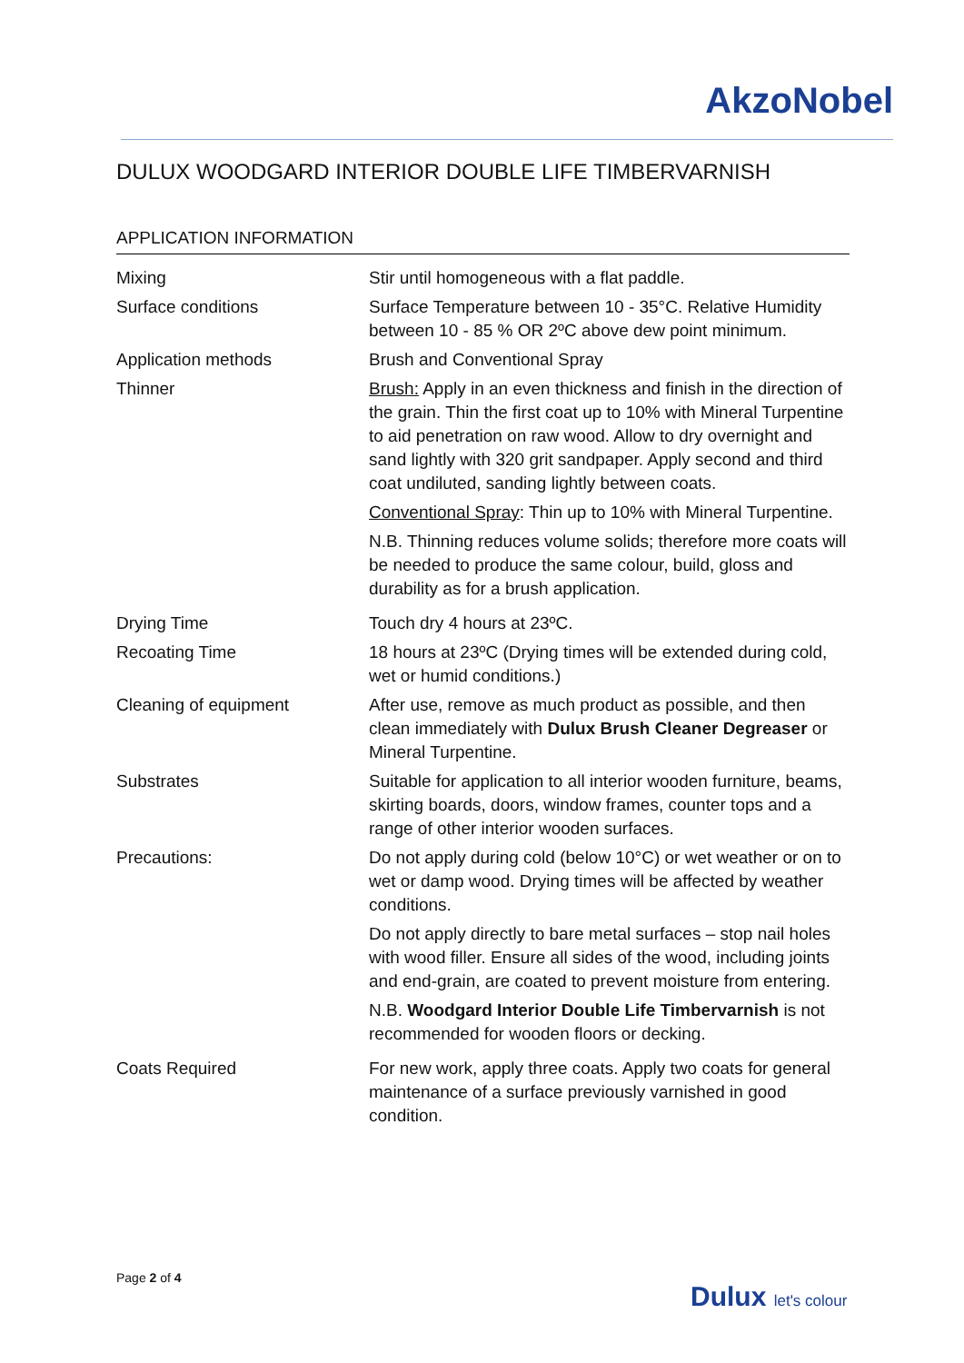AkzoNobel
DULUX WOODGARD INTERIOR DOUBLE LIFE TIMBERVARNISH
APPLICATION INFORMATION
| Mixing | Stir until homogeneous with a flat paddle. |
| Surface conditions | Surface Temperature between 10 - 35°C. Relative Humidity between 10 - 85 % OR 2ºC above dew point minimum. |
| Application methods | Brush and Conventional Spray |
| Thinner | Brush: Apply in an even thickness and finish in the direction of the grain. Thin the first coat up to 10% with Mineral Turpentine to aid penetration on raw wood. Allow to dry overnight and sand lightly with 320 grit sandpaper. Apply second and third coat undiluted, sanding lightly between coats. Conventional Spray : Thin up to 10% with Mineral Turpentine. N.B. Thinning reduces volume solids; therefore more coats will be needed to produce the same colour, build, gloss and durability as for a brush application. |
| Drying Time | Touch dry 4 hours at 23ºC. |
| Recoating Time | 18 hours at 23ºC (Drying times will be extended during cold, wet or humid conditions.) |
| Cleaning of equipment | After use, remove as much product as possible, and then clean immediately with Dulux Brush Cleaner Degreaser or Mineral Turpentine. |
| Substrates | Suitable for application to all interior wooden furniture, beams, skirting boards, doors, window frames, counter tops and a range of other interior wooden surfaces. |
| Precautions: | Do not apply during cold (below 10°C) or wet weather or on to wet or damp wood. Drying times will be affected by weather conditions. Do not apply directly to bare metal surfaces – stop nail holes with wood filler. Ensure all sides of the wood, including joints and end-grain, are coated to prevent moisture from entering. N.B. Woodgard Interior Double Life Timbervarnish is not recommended for wooden floors or decking. |
| Coats Required | For new work, apply three coats. Apply two coats for general maintenance of a surface previously varnished in good condition. |
Page 2 of 4
Dulux let's colour